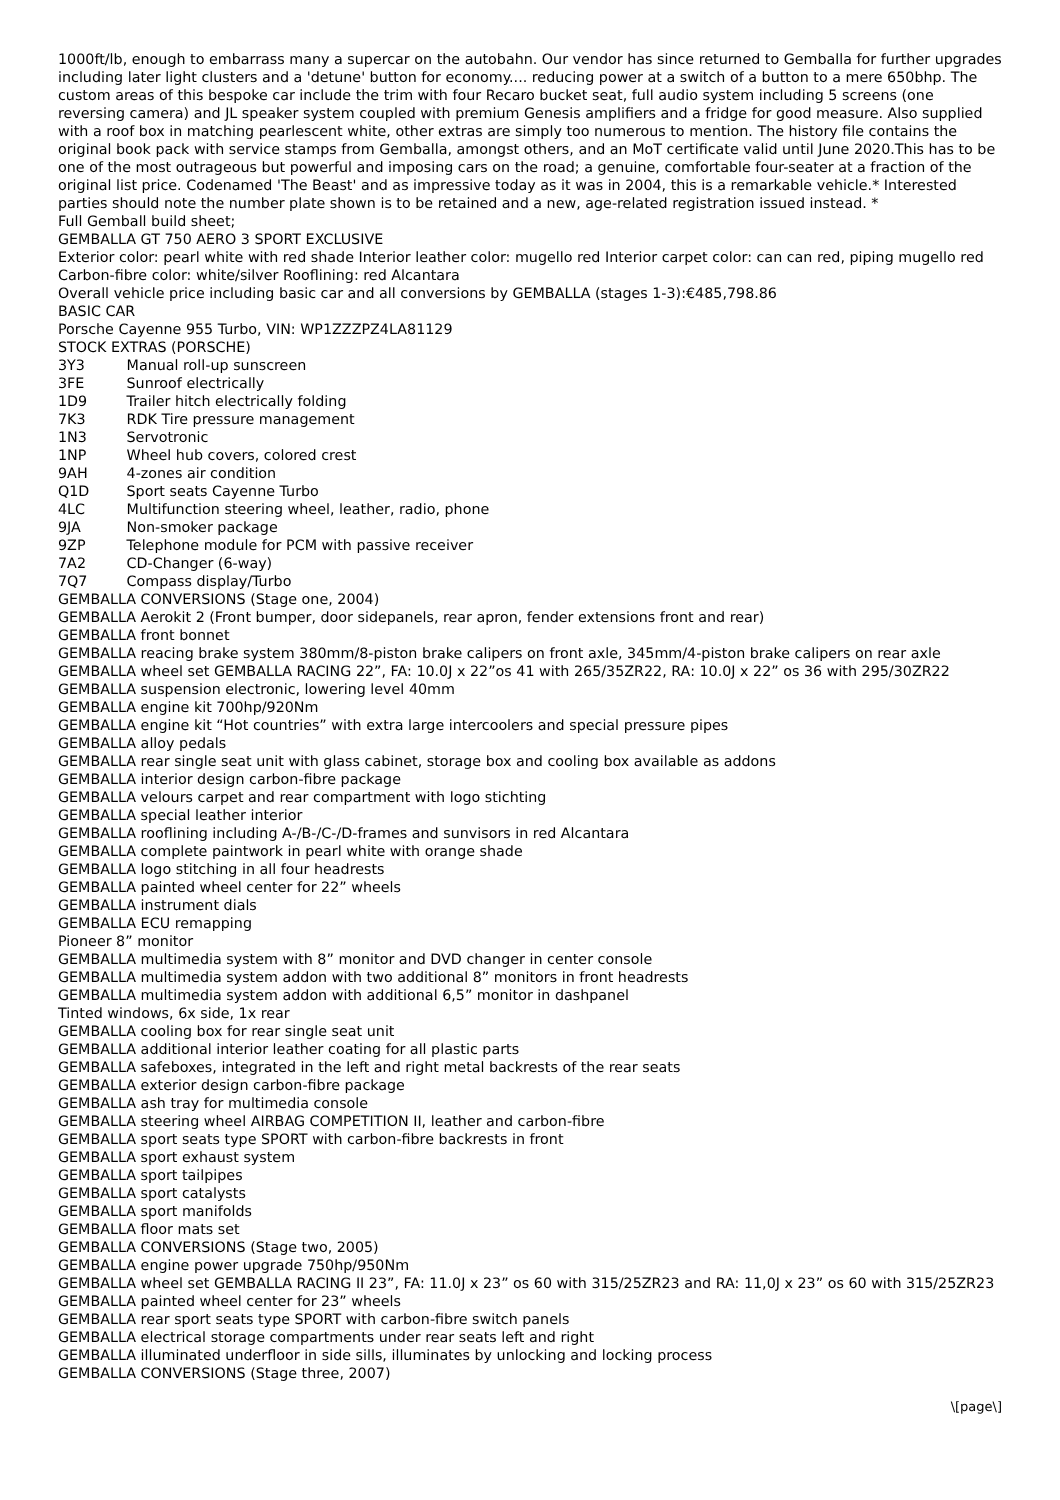1000ft/lb, enough to embarrass many a supercar on the autobahn. Our vendor has since returned to Gemballa for further upgrades including later light clusters and a 'detune' button for economy.... reducing power at a switch of a button to a mere 650bhp. The custom areas of this bespoke car include the trim with four Recaro bucket seat, full audio system including 5 screens (one reversing camera) and JL speaker system coupled with premium Genesis amplifiers and a fridge for good measure. Also supplied with a roof box in matching pearlescent white, other extras are simply too numerous to mention. The history file contains the original book pack with service stamps from Gemballa, amongst others, and an MoT certificate valid until June 2020.This has to be one of the most outrageous but powerful and imposing cars on the road; a genuine, comfortable four-seater at a fraction of the original list price. Codenamed 'The Beast' and as impressive today as it was in 2004, this is a remarkable vehicle.* Interested parties should note the number plate shown is to be retained and a new, age-related registration issued instead. *
Full Gemball build sheet;
GEMBALLA GT 750 AERO 3 SPORT EXCLUSIVE
Exterior color: pearl white with red shade Interior leather color: mugello red Interior carpet color: can can red, piping mugello red Carbon-fibre color: white/silver Rooflining: red Alcantara
Overall vehicle price including basic car and all conversions by GEMBALLA (stages 1-3):€485,798.86
BASIC CAR
Porsche Cayenne 955 Turbo, VIN: WP1ZZZPZ4LA81129
STOCK EXTRAS (PORSCHE)
3Y3 Manual roll-up sunscreen
3FE Sunroof electrically
1D9 Trailer hitch electrically folding
7K3 RDK Tire pressure management
1N3 Servotronic
1NP Wheel hub covers, colored crest
9AH 4-zones air condition
Q1D Sport seats Cayenne Turbo
4LC Multifunction steering wheel, leather, radio, phone
9JA Non-smoker package
9ZP Telephone module for PCM with passive receiver
7A2 CD-Changer (6-way)
7Q7 Compass display/Turbo
GEMBALLA CONVERSIONS (Stage one, 2004)
GEMBALLA Aerokit 2 (Front bumper, door sidepanels, rear apron, fender extensions front and rear)
GEMBALLA front bonnet
GEMBALLA reacing brake system 380mm/8-piston brake calipers on front axle, 345mm/4-piston brake calipers on rear axle
GEMBALLA wheel set GEMBALLA RACING 22”, FA: 10.0J x 22”os 41 with 265/35ZR22, RA: 10.0J x 22” os 36 with 295/30ZR22
GEMBALLA suspension electronic, lowering level 40mm
GEMBALLA engine kit 700hp/920Nm
GEMBALLA engine kit “Hot countries” with extra large intercoolers and special pressure pipes
GEMBALLA alloy pedals
GEMBALLA rear single seat unit with glass cabinet, storage box and cooling box available as addons
GEMBALLA interior design carbon-fibre package
GEMBALLA velours carpet and rear compartment with logo stichting
GEMBALLA special leather interior
GEMBALLA rooflining including A-/B-/C-/D-frames and sunvisors in red Alcantara
GEMBALLA complete paintwork in pearl white with orange shade
GEMBALLA logo stitching in all four headrests
GEMBALLA painted wheel center for 22” wheels
GEMBALLA instrument dials
GEMBALLA ECU remapping
Pioneer 8” monitor
GEMBALLA multimedia system with 8” monitor and DVD changer in center console
GEMBALLA multimedia system addon with two additional 8” monitors in front headrests
GEMBALLA multimedia system addon with additional 6,5” monitor in dashpanel
Tinted windows, 6x side, 1x rear
GEMBALLA cooling box for rear single seat unit
GEMBALLA additional interior leather coating for all plastic parts
GEMBALLA safeboxes, integrated in the left and right metal backrests of the rear seats
GEMBALLA exterior design carbon-fibre package
GEMBALLA ash tray for multimedia console
GEMBALLA steering wheel AIRBAG COMPETITION II, leather and carbon-fibre
GEMBALLA sport seats type SPORT with carbon-fibre backrests in front
GEMBALLA sport exhaust system
GEMBALLA sport tailpipes
GEMBALLA sport catalysts
GEMBALLA sport manifolds
GEMBALLA floor mats set
GEMBALLA CONVERSIONS (Stage two, 2005)
GEMBALLA engine power upgrade 750hp/950Nm
GEMBALLA wheel set GEMBALLA RACING II 23”, FA: 11.0J x 23” os 60 with 315/25ZR23 and RA: 11,0J x 23” os 60 with 315/25ZR23
GEMBALLA painted wheel center for 23” wheels
GEMBALLA rear sport seats type SPORT with carbon-fibre switch panels
GEMBALLA electrical storage compartments under rear seats left and right
GEMBALLA illuminated underfloor in side sills, illuminates by unlocking and locking process
GEMBALLA CONVERSIONS (Stage three, 2007)
\[page\]